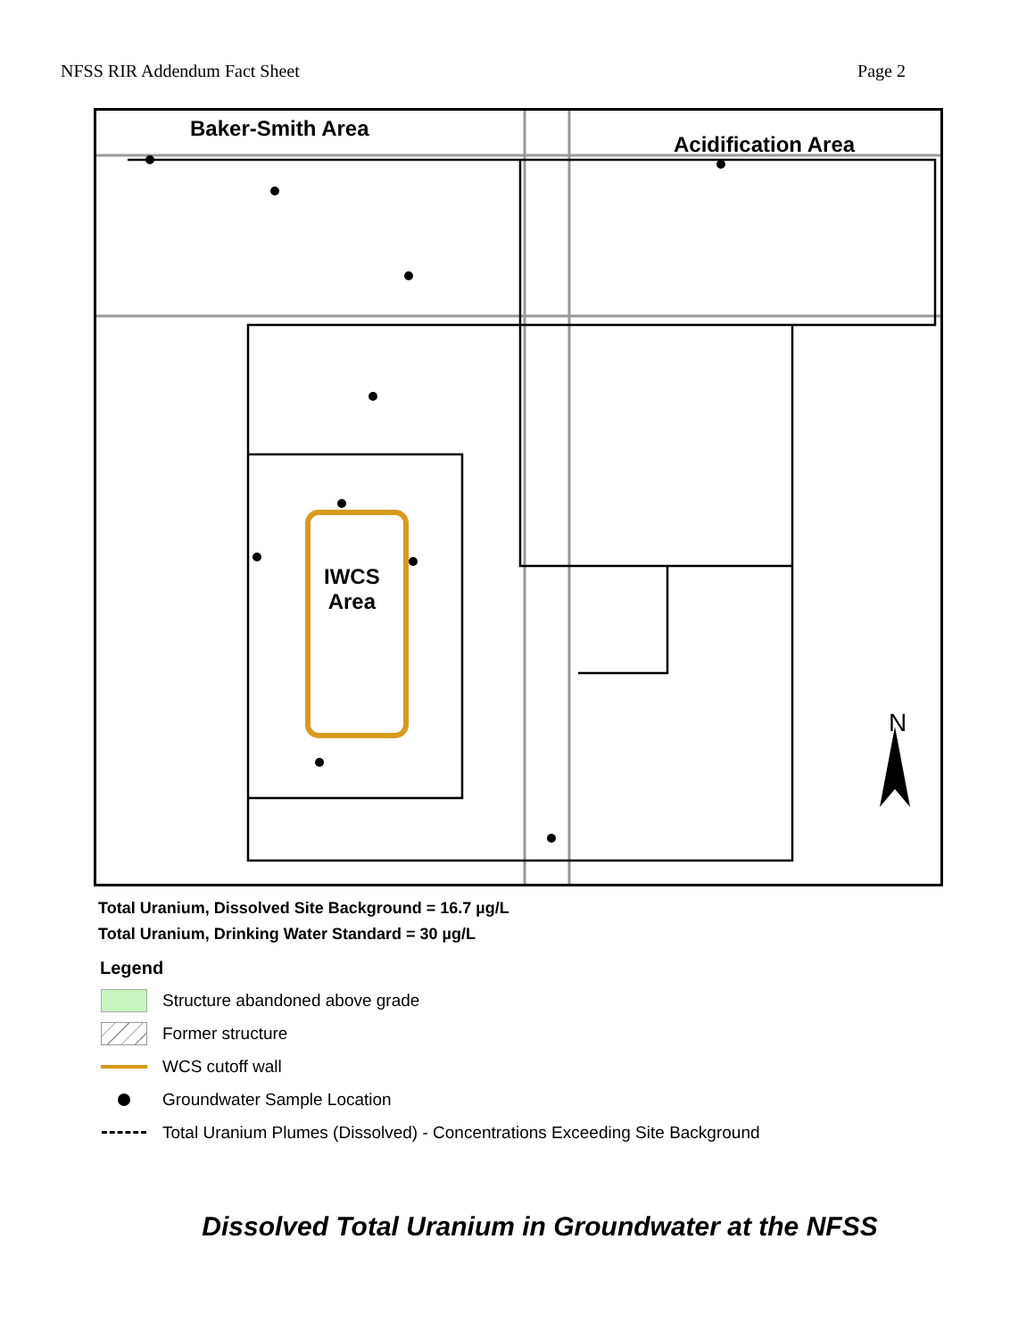NFSS RIR Addendum Fact Sheet Page 2
Baker-Smith Area
Acidification Area
IWCS
Area
N
Total Uranium, Dissolved Site Background = 16.7 µg/L
Total Uranium, Drinking Water Standard = 30 µg/L
Legend
Structure abandoned above grade
Former structure
WCS cutoff wall
Groundwater Sample Location
Total Uranium Plumes (Dissolved) - Concentrations Exceeding Site Background
Dissolved Total Uranium in Groundwater at the NFSS